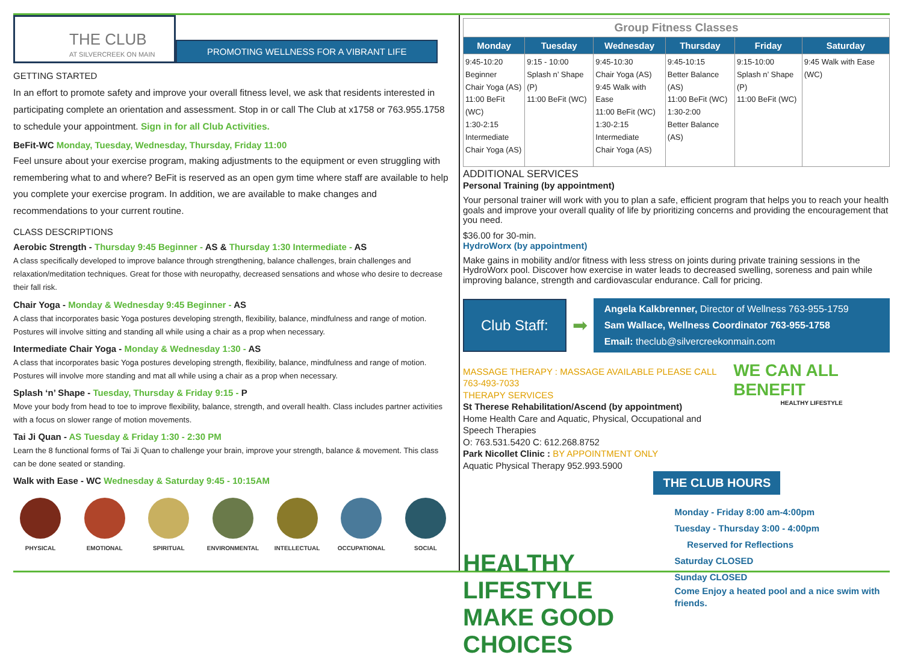THE CLUB
AT SILVERCREEK ON MAIN
PROMOTING WELLNESS FOR A VIBRANT LIFE
GETTING STARTED
In an effort to promote safety and improve your overall fitness level, we ask that residents interested in participating complete an orientation and assessment. Stop in or call The Club at x1758 or 763.955.1758 to schedule your appointment. Sign in for all Club Activities.
BeFit-WC Monday, Tuesday, Wednesday, Thursday, Friday 11:00
Feel unsure about your exercise program, making adjustments to the equipment or even struggling with remembering what to and where? BeFit is reserved as an open gym time where staff are available to help you complete your exercise program. In addition, we are available to make changes and recommendations to your current routine.
CLASS DESCRIPTIONS
Aerobic Strength - Thursday 9:45 Beginner - AS & Thursday 1:30 Intermediate - AS
A class specifically developed to improve balance through strengthening, balance challenges, brain challenges and relaxation/meditation techniques. Great for those with neuropathy, decreased sensations and whose who desire to decrease their fall risk.
Chair Yoga - Monday & Wednesday 9:45 Beginner - AS
A class that incorporates basic Yoga postures developing strength, flexibility, balance, mindfulness and range of motion. Postures will involve sitting and standing all while using a chair as a prop when necessary.
Intermediate Chair Yoga - Monday & Wednesday 1:30 - AS
A class that incorporates basic Yoga postures developing strength, flexibility, balance, mindfulness and range of motion. Postures will involve more standing and mat all while using a chair as a prop when necessary.
Splash ‘n’ Shape - Tuesday, Thursday & Friday 9:15 - P
Move your body from head to toe to improve flexibility, balance, strength, and overall health. Class includes partner activities with a focus on slower range of motion movements.
Tai Ji Quan - AS Tuesday & Friday 1:30 - 2:30 PM
Learn the 8 functional forms of Tai Ji Quan to challenge your brain, improve your strength, balance & movement. This class can be done seated or standing.
Walk with Ease - WC Wednesday & Saturday 9:45 - 10:15AM
PHYSICAL EMOTIONAL SPIRITUAL ENVIRONMENTAL INTELLECTUAL OCCUPATIONAL SOCIAL
Group Fitness Classes
| Monday | Tuesday | Wednesday | Thursday | Friday | Saturday |
| --- | --- | --- | --- | --- | --- |
| 9:45-10:20 Beginner Chair Yoga (AS) 11:00 BeFit (WC) 1:30-2:15 Intermediate Chair Yoga (AS) | 9:15 - 10:00 Splash n’ Shape (P) 11:00 BeFit (WC) | 9:45-10:30 Chair Yoga (AS) 9:45 Walk with Ease 11:00 BeFit (WC) 1:30-2:15 Intermediate Chair Yoga (AS) | 9:45-10:15 Better Balance (AS) 11:00 BeFit (WC) 1:30-2:00 Better Balance (AS) | 9:15-10:00 Splash n’ Shape (P) 11:00 BeFit (WC) | 9:45 Walk with Ease (WC) |
ADDITIONAL SERVICES
Personal Training (by appointment)
Your personal trainer will work with you to plan a safe, efficient program that helps you to reach your health goals and improve your overall quality of life by prioritizing concerns and providing the encouragement that you need.
$36.00 for 30-min.
HydroWorx (by appointment)
Make gains in mobility and/or fitness with less stress on joints during private training sessions in the HydroWorx pool. Discover how exercise in water leads to decreased swelling, soreness and pain while improving balance, strength and cardiovascular endurance. Call for pricing.
Club Staff:
➡
Angela Kalkbrenner, Director of Wellness 763-955-1759
Sam Wallace, Wellness Coordinator 763-955-1758
Email: theclub@silvercreekonmain.com
MASSAGE THERAPY : MASSAGE AVAILABLE PLEASE CALL 763-493-7033
THERAPY SERVICES
St Therese Rehabilitation/Ascend (by appointment)
Home Health Care and Aquatic, Physical, Occupational and Speech Therapies
O: 763.531.5420 C: 612.268.8752
Park Nicollet Clinic : BY APPOINTMENT ONLY
Aquatic Physical Therapy 952.993.5900
WE CAN ALL BENEFIT
HEALTHY LIFESTYLE
HEALTHY LIFESTYLE
MAKE GOOD CHOICES
THE CLUB HOURS
Monday - Friday 8:00 am-4:00pm
Tuesday - Thursday 3:00 - 4:00pm
Reserved for Reflections
Saturday CLOSED
Sunday CLOSED
Come Enjoy a heated pool and a nice swim with friends.